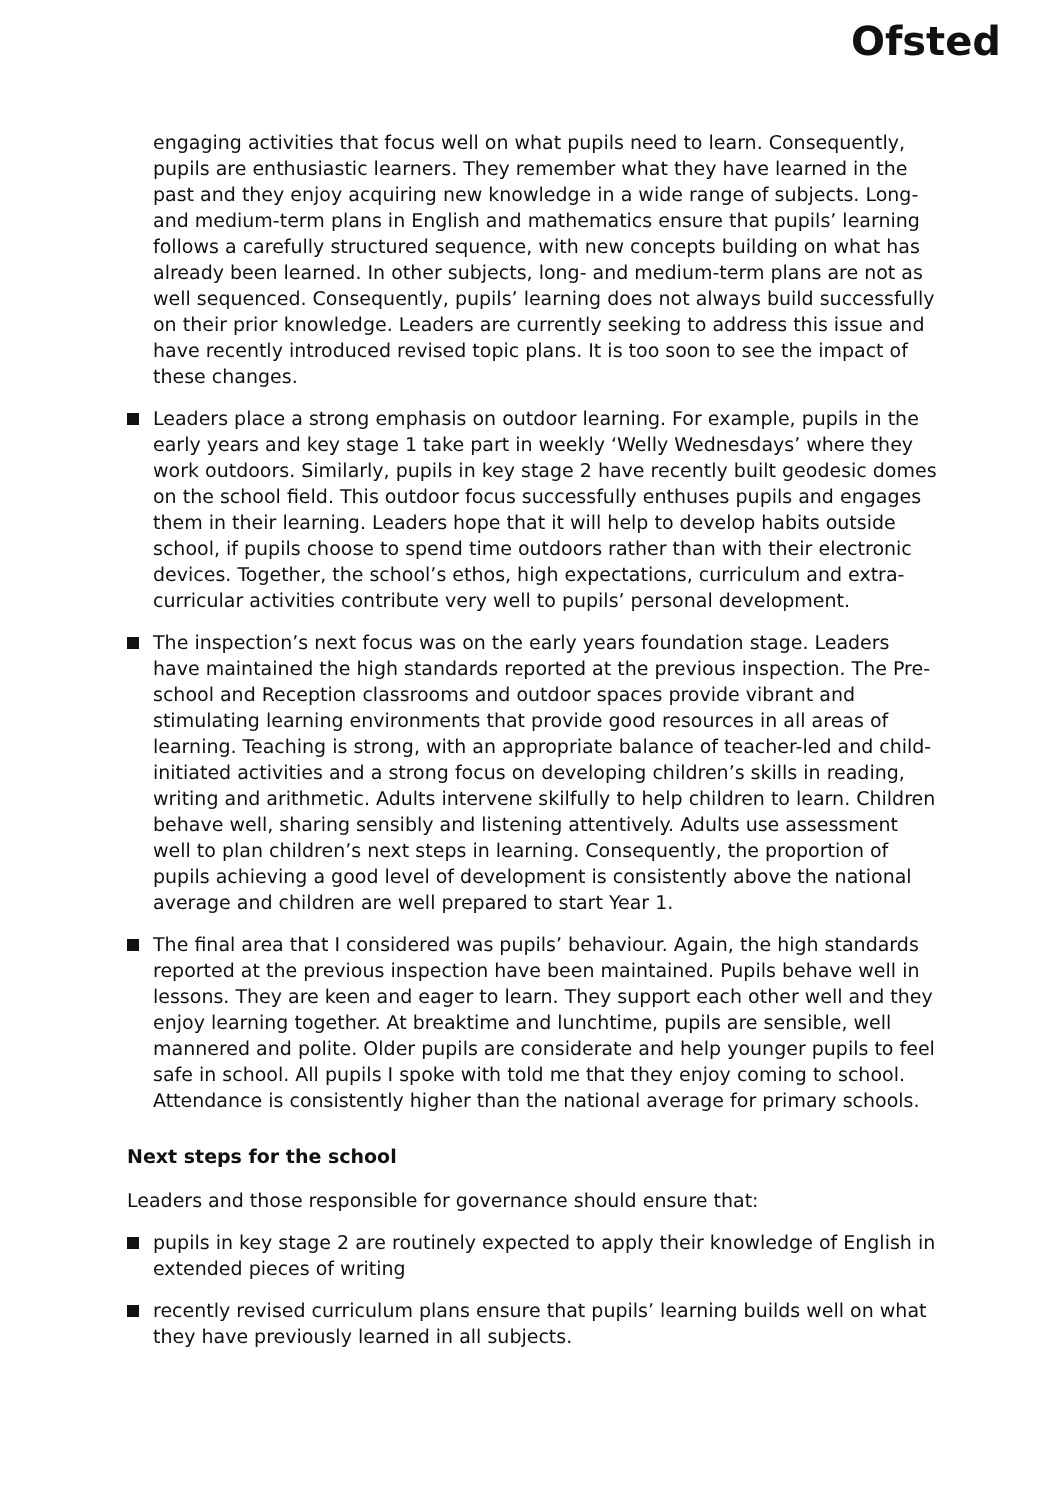Ofsted
engaging activities that focus well on what pupils need to learn. Consequently, pupils are enthusiastic learners. They remember what they have learned in the past and they enjoy acquiring new knowledge in a wide range of subjects. Long- and medium-term plans in English and mathematics ensure that pupils’ learning follows a carefully structured sequence, with new concepts building on what has already been learned. In other subjects, long- and medium-term plans are not as well sequenced. Consequently, pupils’ learning does not always build successfully on their prior knowledge. Leaders are currently seeking to address this issue and have recently introduced revised topic plans. It is too soon to see the impact of these changes.
Leaders place a strong emphasis on outdoor learning. For example, pupils in the early years and key stage 1 take part in weekly ‘Welly Wednesdays’ where they work outdoors. Similarly, pupils in key stage 2 have recently built geodesic domes on the school field. This outdoor focus successfully enthuses pupils and engages them in their learning. Leaders hope that it will help to develop habits outside school, if pupils choose to spend time outdoors rather than with their electronic devices. Together, the school’s ethos, high expectations, curriculum and extra-curricular activities contribute very well to pupils’ personal development.
The inspection’s next focus was on the early years foundation stage. Leaders have maintained the high standards reported at the previous inspection. The Pre-school and Reception classrooms and outdoor spaces provide vibrant and stimulating learning environments that provide good resources in all areas of learning. Teaching is strong, with an appropriate balance of teacher-led and child-initiated activities and a strong focus on developing children’s skills in reading, writing and arithmetic. Adults intervene skilfully to help children to learn. Children behave well, sharing sensibly and listening attentively. Adults use assessment well to plan children’s next steps in learning. Consequently, the proportion of pupils achieving a good level of development is consistently above the national average and children are well prepared to start Year 1.
The final area that I considered was pupils’ behaviour. Again, the high standards reported at the previous inspection have been maintained. Pupils behave well in lessons. They are keen and eager to learn. They support each other well and they enjoy learning together. At breaktime and lunchtime, pupils are sensible, well mannered and polite. Older pupils are considerate and help younger pupils to feel safe in school. All pupils I spoke with told me that they enjoy coming to school. Attendance is consistently higher than the national average for primary schools.
Next steps for the school
Leaders and those responsible for governance should ensure that:
pupils in key stage 2 are routinely expected to apply their knowledge of English in extended pieces of writing
recently revised curriculum plans ensure that pupils’ learning builds well on what they have previously learned in all subjects.